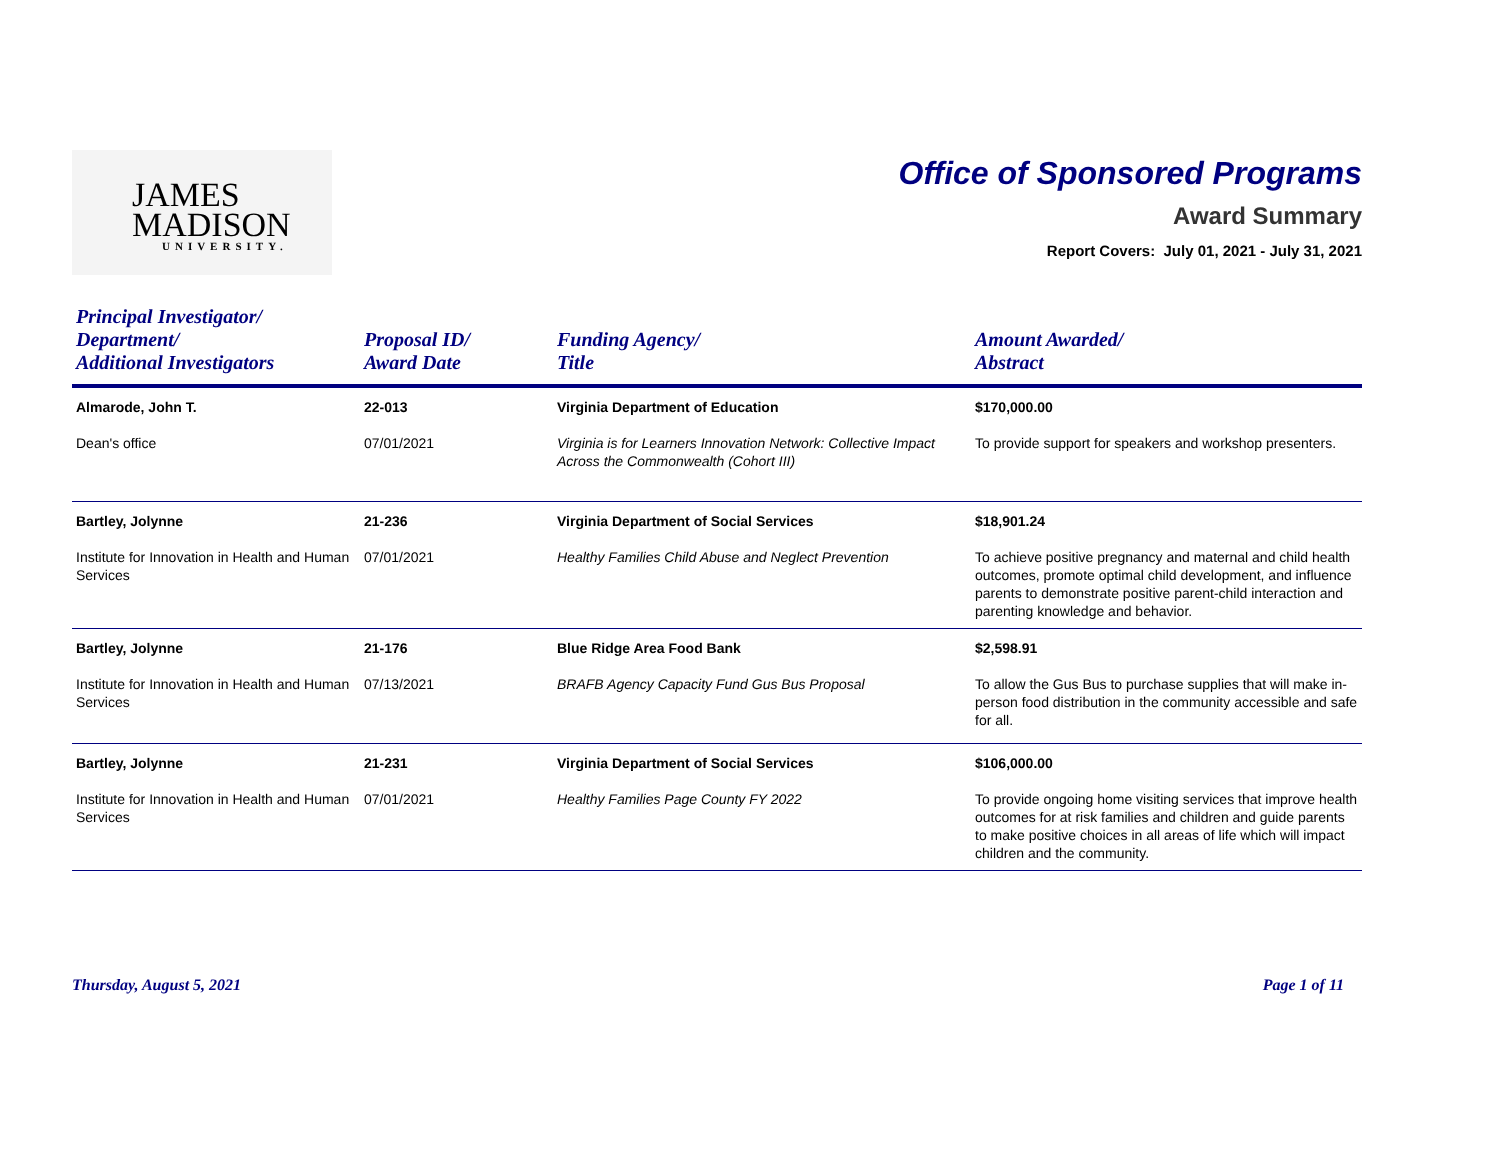JAMES
MADISON
UNIVERSITY.
Office of Sponsored Programs
Award Summary
Report Covers: July 01, 2021 - July 31, 2021
| Principal Investigator/ Department/ Additional Investigators | Proposal ID/ Award Date | Funding Agency/ Title | Amount Awarded/ Abstract |
| --- | --- | --- | --- |
| Almarode, John T. Dean's office | 22-013 07/01/2021 | Virginia Department of Education Virginia is for Learners Innovation Network: Collective Impact Across the Commonwealth (Cohort III) | $170,000.00 To provide support for speakers and workshop presenters. |
| Bartley, Jolynne Institute for Innovation in Health and Human Services | 21-236 07/01/2021 | Virginia Department of Social Services Healthy Families Child Abuse and Neglect Prevention | $18,901.24 To achieve positive pregnancy and maternal and child health outcomes, promote optimal child development, and influence parents to demonstrate positive parent-child interaction and parenting knowledge and behavior. |
| Bartley, Jolynne Institute for Innovation in Health and Human Services | 21-176 07/13/2021 | Blue Ridge Area Food Bank BRAFB Agency Capacity Fund Gus Bus Proposal | $2,598.91 To allow the Gus Bus to purchase supplies that will make in-person food distribution in the community accessible and safe for all. |
| Bartley, Jolynne Institute for Innovation in Health and Human Services | 21-231 07/01/2021 | Virginia Department of Social Services Healthy Families Page County FY 2022 | $106,000.00 To provide ongoing home visiting services that improve health outcomes for at risk families and children and guide parents to make positive choices in all areas of life which will impact children and the community. |
Thursday, August 5, 2021 Page 1 of 11